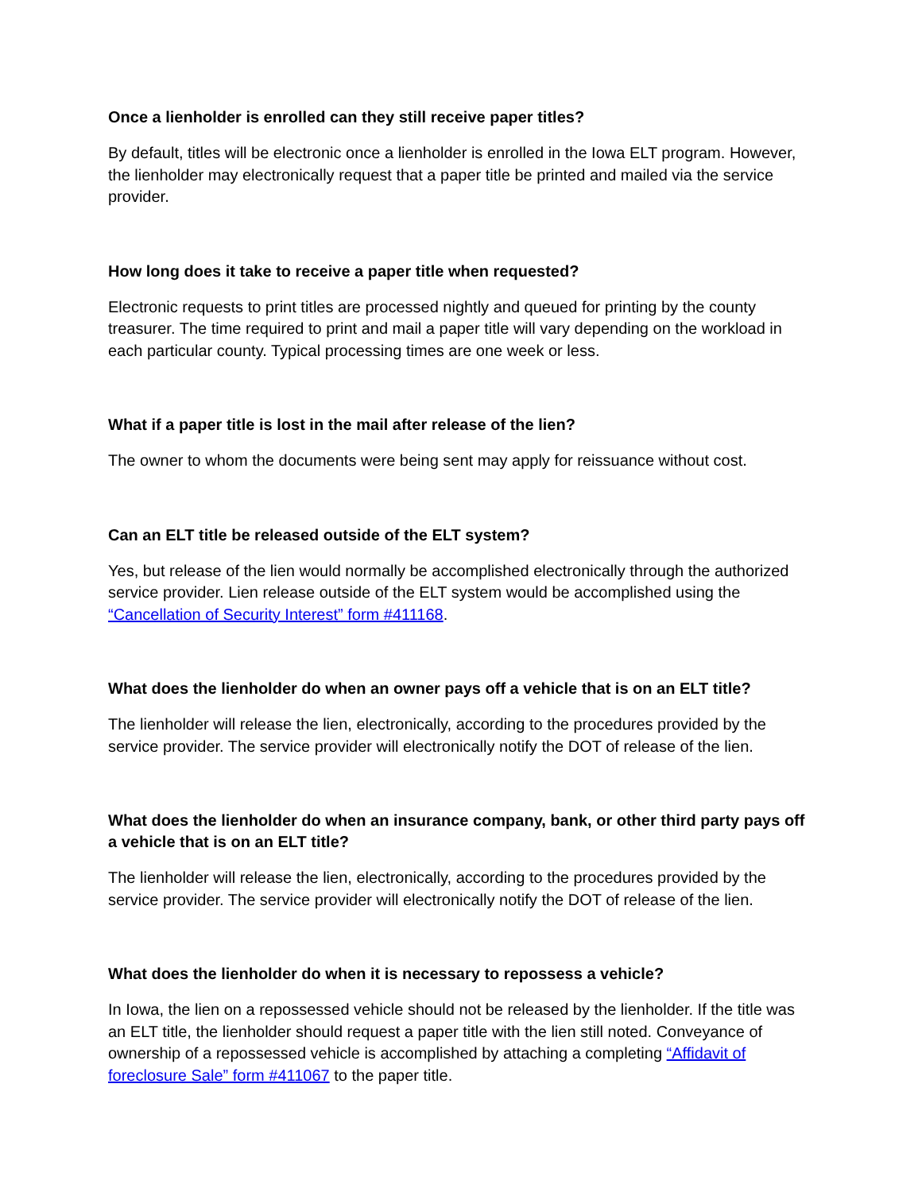Once a lienholder is enrolled can they still receive paper titles?
By default, titles will be electronic once a lienholder is enrolled in the Iowa ELT program. However, the lienholder may electronically request that a paper title be printed and mailed via the service provider.
How long does it take to receive a paper title when requested?
Electronic requests to print titles are processed nightly and queued for printing by the county treasurer. The time required to print and mail a paper title will vary depending on the workload in each particular county. Typical processing times are one week or less.
What if a paper title is lost in the mail after release of the lien?
The owner to whom the documents were being sent may apply for reissuance without cost.
Can an ELT title be released outside of the ELT system?
Yes, but release of the lien would normally be accomplished electronically through the authorized service provider. Lien release outside of the ELT system would be accomplished using the “Cancellation of Security Interest” form #411168.
What does the lienholder do when an owner pays off a vehicle that is on an ELT title?
The lienholder will release the lien, electronically, according to the procedures provided by the service provider. The service provider will electronically notify the DOT of release of the lien.
What does the lienholder do when an insurance company, bank, or other third party pays off a vehicle that is on an ELT title?
The lienholder will release the lien, electronically, according to the procedures provided by the service provider. The service provider will electronically notify the DOT of release of the lien.
What does the lienholder do when it is necessary to repossess a vehicle?
In Iowa, the lien on a repossessed vehicle should not be released by the lienholder. If the title was an ELT title, the lienholder should request a paper title with the lien still noted. Conveyance of ownership of a repossessed vehicle is accomplished by attaching a completing “Affidavit of foreclosure Sale” form #411067 to the paper title.